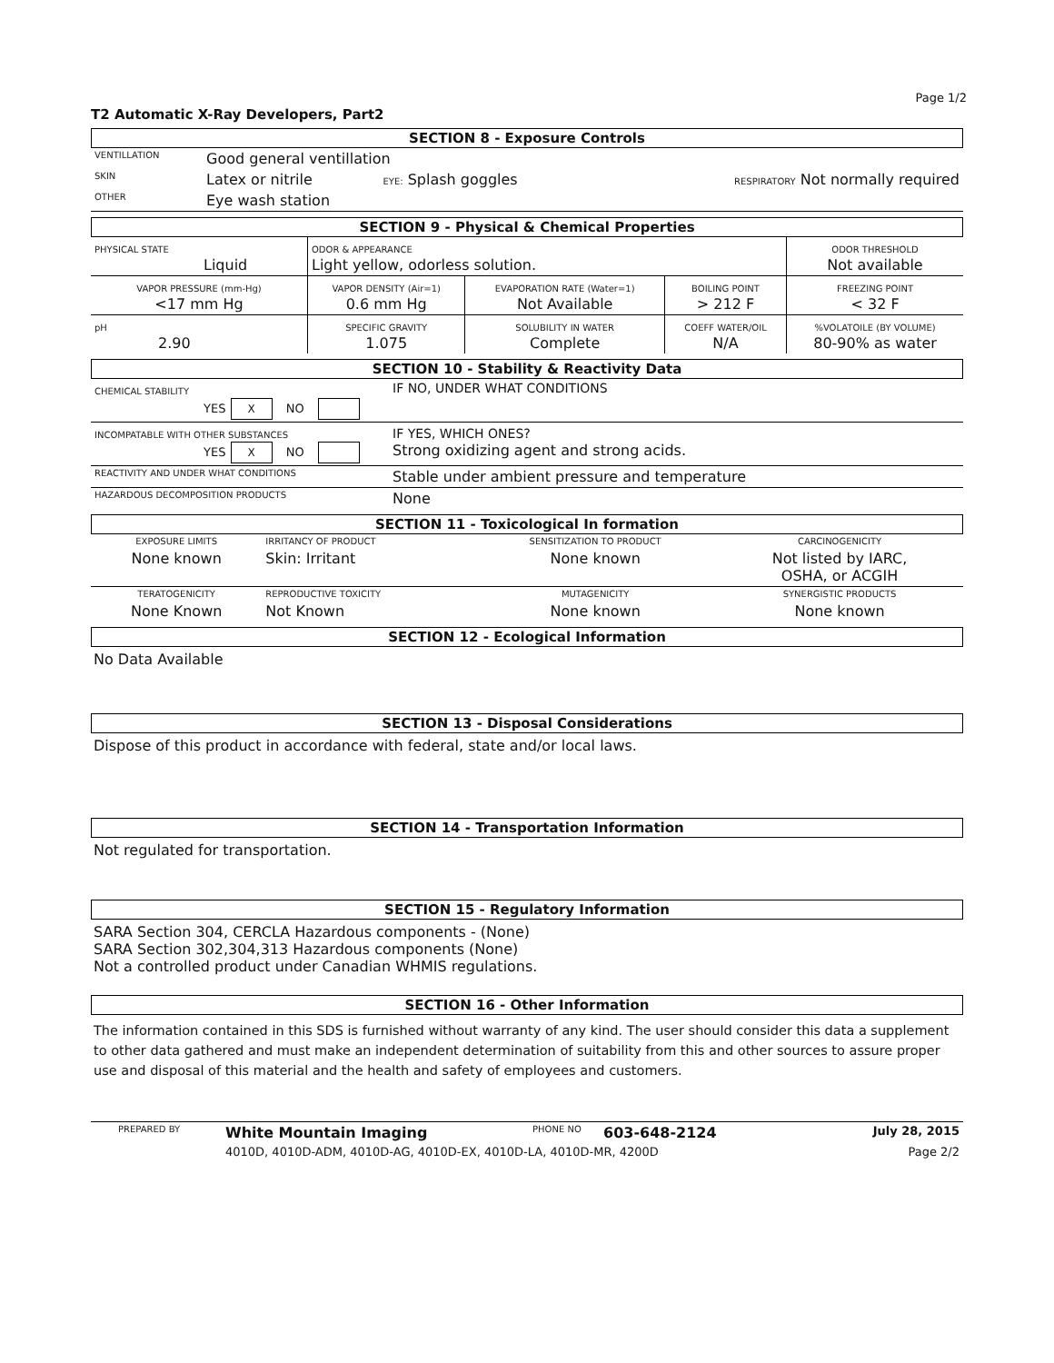Page 1/2
T2 Automatic X-Ray Developers, Part2
SECTION 8 - Exposure Controls
| VENTILLATION | Good general ventillation | | |
| SKIN | Latex or nitrile | EYE: Splash goggles | RESPIRATORY Not normally required |
| OTHER | Eye wash station | | |
SECTION 9 - Physical & Chemical Properties
| PHYSICAL STATE Liquid | ODOR & APPEARANCE Light yellow, odorless solution. | | | ODOR THRESHOLD Not available |
| VAPOR PRESSURE (mm-Hg) <17 mm Hg | VAPOR DENSITY (Air=1) 0.6 mm Hg | EVAPORATION RATE (Water=1) Not Available | BOILING POINT > 212 F | FREEZING POINT < 32 F |
| pH 2.90 | SPECIFIC GRAVITY 1.075 | SOLUBILITY IN WATER Complete | COEFF WATER/OIL N/A | %VOLATOILE (BY VOLUME) 80-90% as water |
SECTION 10 - Stability & Reactivity Data
| CHEMICAL STABILITY YES X NO | IF NO, UNDER WHAT CONDITIONS |
| INCOMPATABLE WITH OTHER SUBSTANCES YES X NO | IF YES, WHICH ONES? Strong oxidizing agent and strong acids. |
| REACTIVITY AND UNDER WHAT CONDITIONS | Stable under ambient pressure and temperature |
| HAZARDOUS DECOMPOSITION PRODUCTS | None |
SECTION 11 - Toxicological In formation
| EXPOSURE LIMITS | IRRITANCY OF PRODUCT | SENSITIZATION TO PRODUCT | CARCINOGENICITY |
| None known | Skin: Irritant | None known | Not listed by IARC, OSHA, or ACGIH |
| TERATOGENICITY | REPRODUCTIVE TOXICITY | MUTAGENICITY | SYNERGISTIC PRODUCTS |
| None Known | Not Known | None known | None known |
SECTION 12 - Ecological Information
No Data Available
SECTION 13 - Disposal Considerations
Dispose of this product in accordance with federal, state and/or local laws.
SECTION 14 - Transportation Information
Not regulated for transportation.
SECTION 15 - Regulatory Information
SARA Section 304, CERCLA Hazardous components - (None)
SARA Section 302,304,313 Hazardous components (None)
Not a controlled product under Canadian WHMIS regulations.
SECTION 16 - Other Information
The information contained in this SDS is furnished without warranty of any kind. The user should consider this data a supplement to other data gathered and must make an independent determination of suitability from this and other sources to assure proper use and disposal of this material and the health and safety of employees and customers.
| PREPARED BY | White Mountain Imaging | PHONE NO | 603-648-2124 | July 28, 2015 |
| | 4010D, 4010D-ADM, 4010D-AG, 4010D-EX, 4010D-LA, 4010D-MR, 4200D | | | Page 2/2 |